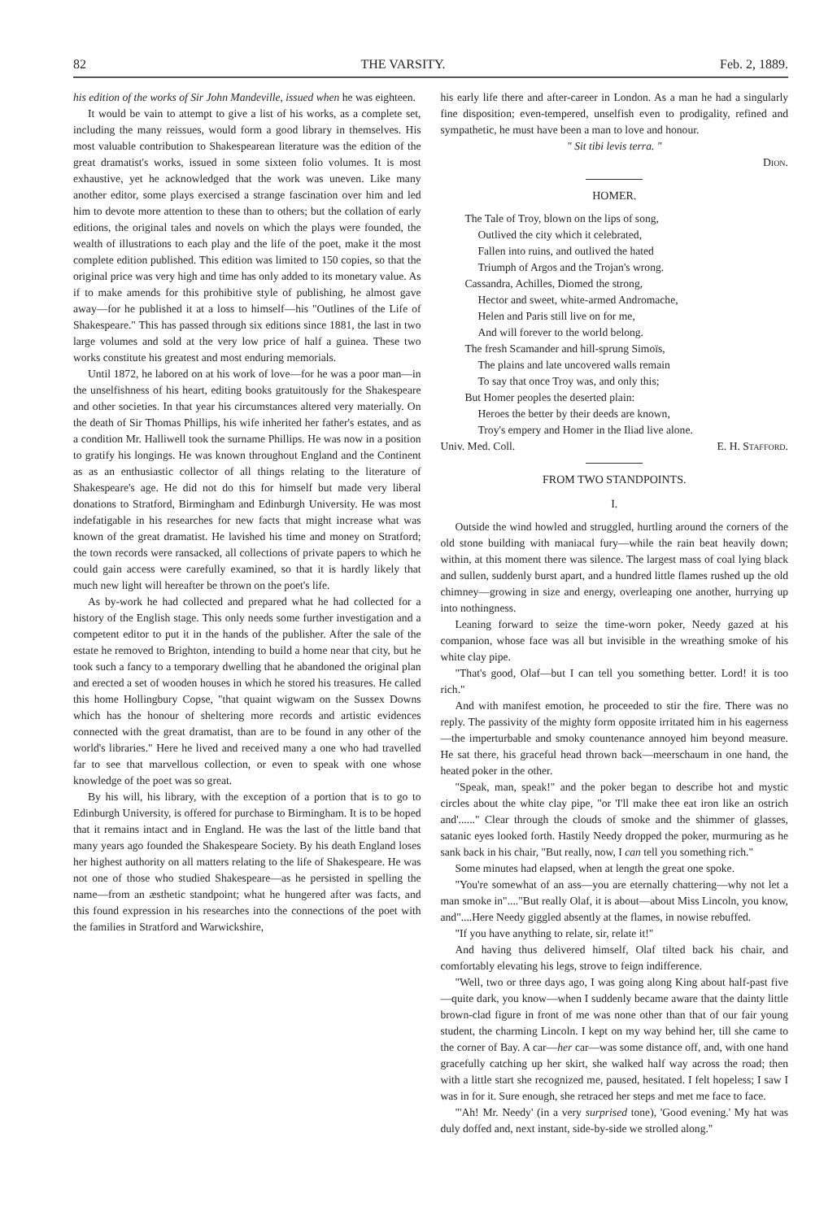82 THE VARSITY. Feb. 2, 1889.
his edition of the works of Sir John Mandeville, issued when he was eighteen.
It would be vain to attempt to give a list of his works, as a complete set, including the many reissues, would form a good library in themselves. His most valuable contribution to Shakespearean literature was the edition of the great dramatist's works, issued in some sixteen folio volumes. It is most exhaustive, yet he acknowledged that the work was uneven. Like many another editor, some plays exercised a strange fascination over him and led him to devote more attention to these than to others; but the collation of early editions, the original tales and novels on which the plays were founded, the wealth of illustrations to each play and the life of the poet, make it the most complete edition published. This edition was limited to 150 copies, so that the original price was very high and time has only added to its monetary value. As if to make amends for this prohibitive style of publishing, he almost gave away—for he published it at a loss to himself—his "Outlines of the Life of Shakespeare." This has passed through six editions since 1881, the last in two large volumes and sold at the very low price of half a guinea. These two works constitute his greatest and most enduring memorials.
Until 1872, he labored on at his work of love—for he was a poor man—in the unselfishness of his heart, editing books gratuitously for the Shakespeare and other societies. In that year his circumstances altered very materially. On the death of Sir Thomas Phillips, his wife inherited her father's estates, and as a condition Mr. Halliwell took the surname Phillips. He was now in a position to gratify his longings. He was known throughout England and the Continent as as an enthusiastic collector of all things relating to the literature of Shakespeare's age. He did not do this for himself but made very liberal donations to Stratford, Birmingham and Edinburgh University. He was most indefatigable in his researches for new facts that might increase what was known of the great dramatist. He lavished his time and money on Stratford; the town records were ransacked, all collections of private papers to which he could gain access were carefully examined, so that it is hardly likely that much new light will hereafter be thrown on the poet's life.
As by-work he had collected and prepared what he had collected for a history of the English stage. This only needs some further investigation and a competent editor to put it in the hands of the publisher. After the sale of the estate he removed to Brighton, intending to build a home near that city, but he took such a fancy to a temporary dwelling that he abandoned the original plan and erected a set of wooden houses in which he stored his treasures. He called this home Hollingbury Copse, "that quaint wigwam on the Sussex Downs which has the honour of sheltering more records and artistic evidences connected with the great dramatist, than are to be found in any other of the world's libraries." Here he lived and received many a one who had travelled far to see that marvellous collection, or even to speak with one whose knowledge of the poet was so great.
By his will, his library, with the exception of a portion that is to go to Edinburgh University, is offered for purchase to Birmingham. It is to be hoped that it remains intact and in England. He was the last of the little band that many years ago founded the Shakespeare Society. By his death England loses her highest authority on all matters relating to the life of Shakespeare. He was not one of those who studied Shakespeare—as he persisted in spelling the name—from an æsthetic standpoint; what he hungered after was facts, and this found expression in his researches into the connections of the poet with the families in Stratford and Warwickshire,
his early life there and after-career in London. As a man he had a singularly fine disposition; even-tempered, unselfish even to prodigality, refined and sympathetic, he must have been a man to love and honour.
" Sit tibi levis terra. "
Dion.
HOMER.
The Tale of Troy, blown on the lips of song,
Outlived the city which it celebrated,
Fallen into ruins, and outlived the hated
Triumph of Argos and the Trojan's wrong.
Cassandra, Achilles, Diomed the strong,
Hector and sweet, white-armed Andromache,
Helen and Paris still live on for me,
And will forever to the world belong.
The fresh Scamander and hill-sprung Simoïs,
The plains and late uncovered walls remain
To say that once Troy was, and only this;
But Homer peoples the deserted plain:
Heroes the better by their deeds are known,
Troy's empery and Homer in the Iliad live alone.
Univ. Med. Coll. E. H. Stafford.
FROM TWO STANDPOINTS.
I.
Outside the wind howled and struggled, hurtling around the corners of the old stone building with maniacal fury—while the rain beat heavily down; within, at this moment there was silence. The largest mass of coal lying black and sullen, suddenly burst apart, and a hundred little flames rushed up the old chimney—growing in size and energy, overleaping one another, hurrying up into nothingness.
Leaning forward to seize the time-worn poker, Needy gazed at his companion, whose face was all but invisible in the wreathing smoke of his white clay pipe.
"That's good, Olaf—but I can tell you something better. Lord! it is too rich."
And with manifest emotion, he proceeded to stir the fire. There was no reply. The passivity of the mighty form opposite irritated him in his eagerness—the imperturbable and smoky countenance annoyed him beyond measure. He sat there, his graceful head thrown back—meerschaum in one hand, the heated poker in the other.
"Speak, man, speak!" and the poker began to describe hot and mystic circles about the white clay pipe, "or 'I'll make thee eat iron like an ostrich and'......" Clear through the clouds of smoke and the shimmer of glasses, satanic eyes looked forth. Hastily Needy dropped the poker, murmuring as he sank back in his chair, "But really, now, I can tell you something rich."
Some minutes had elapsed, when at length the great one spoke.
"You're somewhat of an ass—you are eternally chattering—why not let a man smoke in"...."But really Olaf, it is about—about Miss Lincoln, you know, and"....Here Needy giggled absently at the flames, in nowise rebuffed.
"If you have anything to relate, sir, relate it!"
And having thus delivered himself, Olaf tilted back his chair, and comfortably elevating his legs, strove to feign indifference.
"Well, two or three days ago, I was going along King about half-past five—quite dark, you know—when I suddenly became aware that the dainty little brown-clad figure in front of me was none other than that of our fair young student, the charming Lincoln. I kept on my way behind her, till she came to the corner of Bay. A car—her car—was some distance off, and, with one hand gracefully catching up her skirt, she walked half way across the road; then with a little start she recognized me, paused, hesitated. I felt hopeless; I saw I was in for it. Sure enough, she retraced her steps and met me face to face.
"'Ah! Mr. Needy' (in a very surprised tone), 'Good evening.' My hat was duly doffed and, next instant, side-by-side we strolled along."